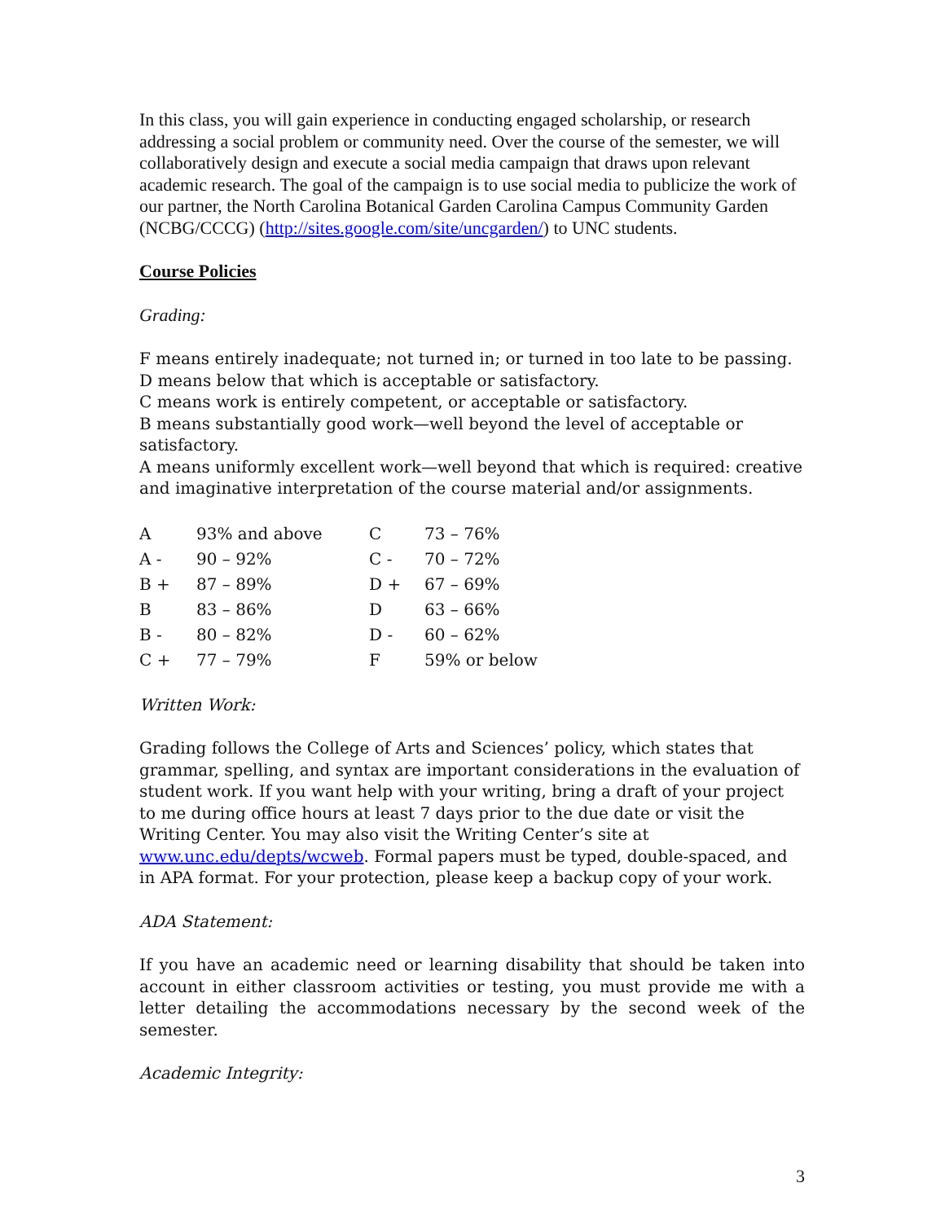In this class, you will gain experience in conducting engaged scholarship, or research addressing a social problem or community need. Over the course of the semester, we will collaboratively design and execute a social media campaign that draws upon relevant academic research. The goal of the campaign is to use social media to publicize the work of our partner, the North Carolina Botanical Garden Carolina Campus Community Garden (NCBG/CCCG) (http://sites.google.com/site/uncgarden/) to UNC students.
Course Policies
Grading:
F means entirely inadequate; not turned in; or turned in too late to be passing.
D means below that which is acceptable or satisfactory.
C means work is entirely competent, or acceptable or satisfactory.
B means substantially good work—well beyond the level of acceptable or satisfactory.
A means uniformly excellent work—well beyond that which is required: creative and imaginative interpretation of the course material and/or assignments.
| A | 93% and above | C | 73 – 76% |
| A - | 90 – 92% | C - | 70 – 72% |
| B + | 87 – 89% | D + | 67 – 69% |
| B | 83 – 86% | D | 63 – 66% |
| B - | 80 – 82% | D - | 60 – 62% |
| C + | 77 – 79% | F | 59% or below |
Written Work:
Grading follows the College of Arts and Sciences’ policy, which states that grammar, spelling, and syntax are important considerations in the evaluation of student work. If you want help with your writing, bring a draft of your project to me during office hours at least 7 days prior to the due date or visit the Writing Center. You may also visit the Writing Center’s site at www.unc.edu/depts/wcweb. Formal papers must be typed, double-spaced, and in APA format. For your protection, please keep a backup copy of your work.
ADA Statement:
If you have an academic need or learning disability that should be taken into account in either classroom activities or testing, you must provide me with a letter detailing the accommodations necessary by the second week of the semester.
Academic Integrity:
3